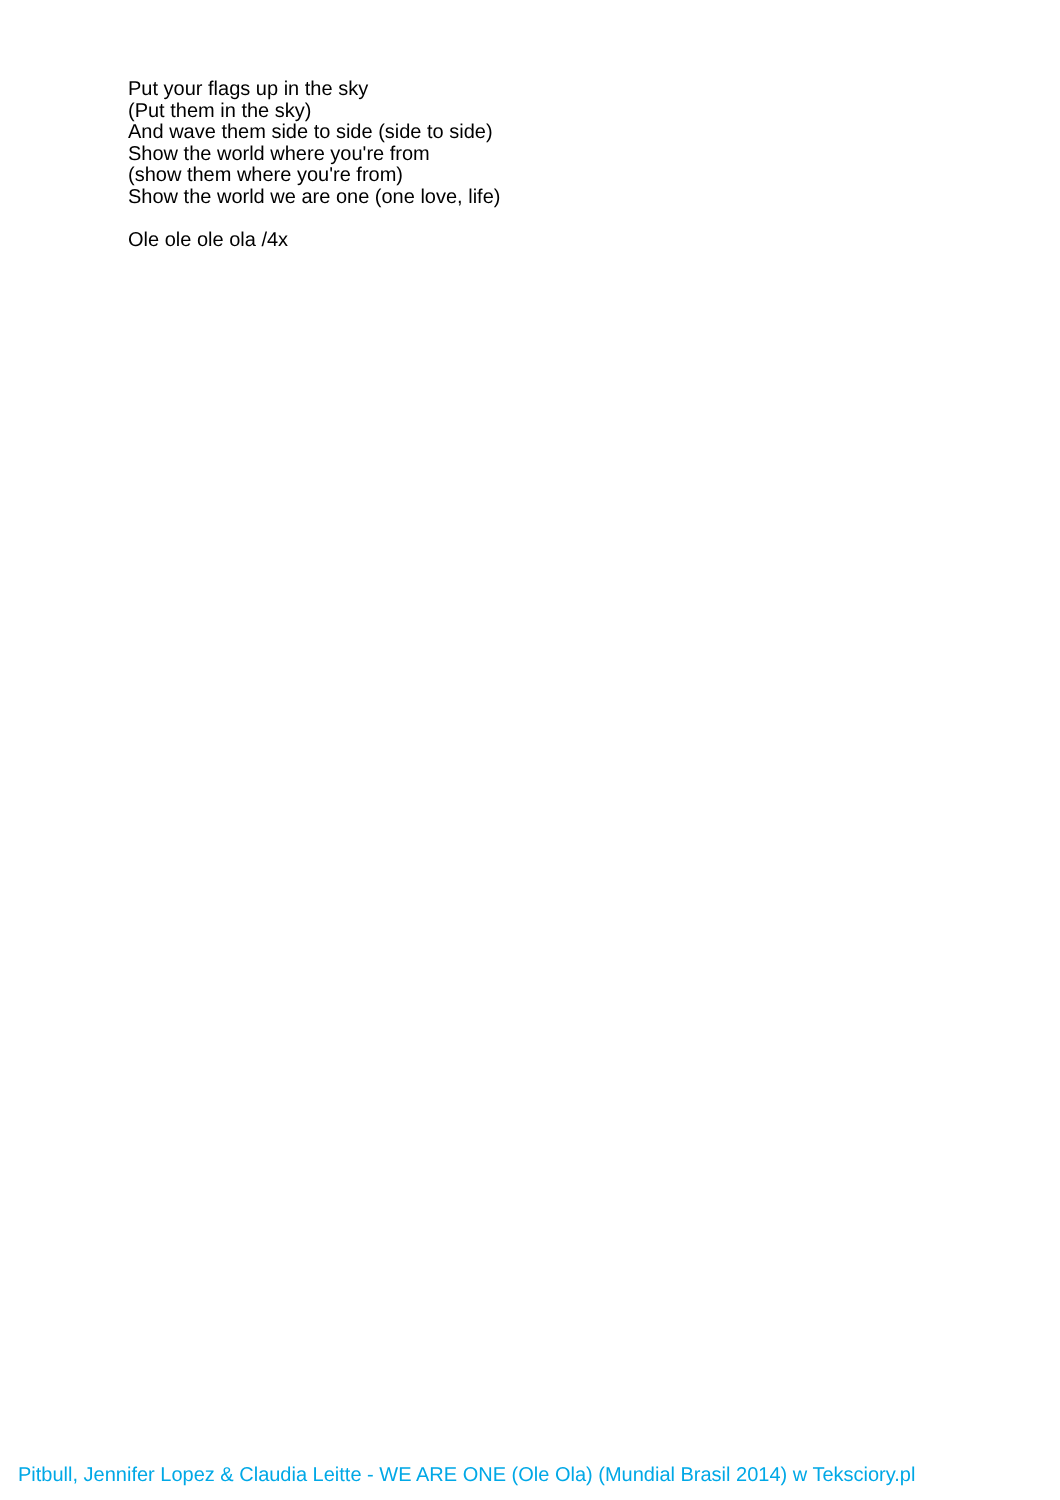Put your flags up in the sky
(Put them in the sky)
And wave them side to side (side to side)
Show the world where you're from
(show them where you're from)
Show the world we are one (one love, life)
Ole ole ole ola /4x
Pitbull, Jennifer Lopez & Claudia Leitte - WE ARE ONE (Ole Ola) (Mundial Brasil 2014) w Teksciory.pl